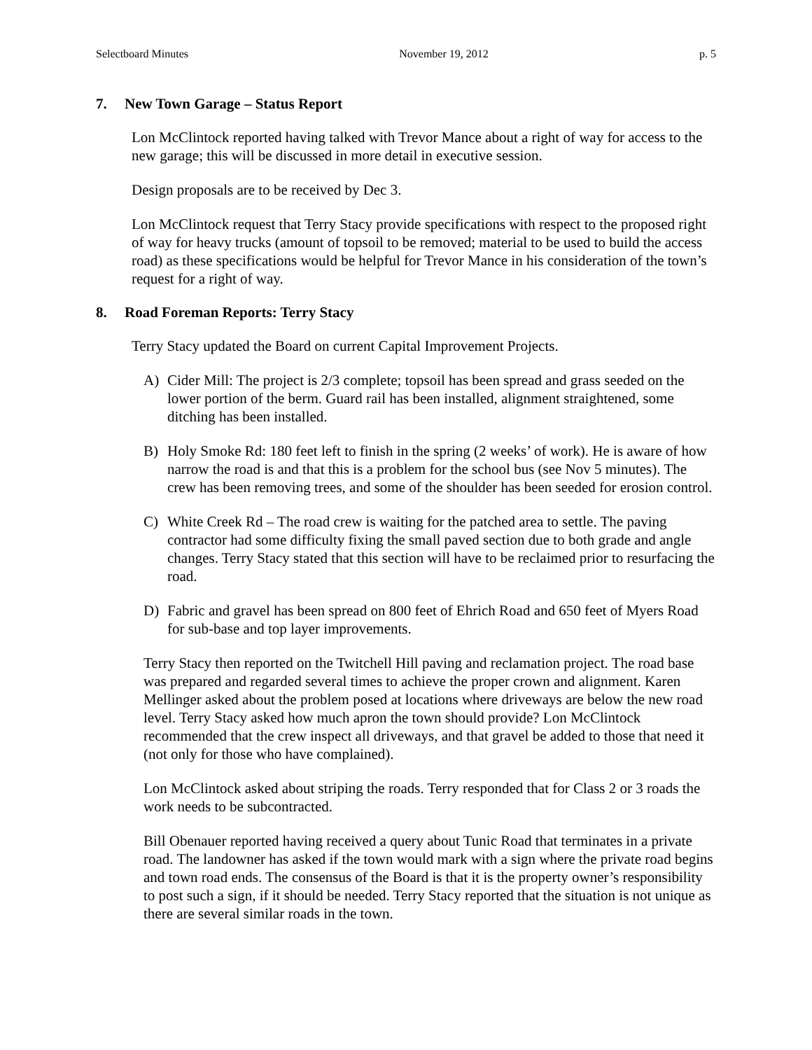Selectboard Minutes November 19, 2012 p. 5
7. New Town Garage – Status Report
Lon McClintock reported having talked with Trevor Mance about a right of way for access to the new garage; this will be discussed in more detail in executive session.
Design proposals are to be received by Dec 3.
Lon McClintock request that Terry Stacy provide specifications with respect to the proposed right of way for heavy trucks (amount of topsoil to be removed; material to be used to build the access road) as these specifications would be helpful for Trevor Mance in his consideration of the town’s request for a right of way.
8. Road Foreman Reports: Terry Stacy
Terry Stacy updated the Board on current Capital Improvement Projects.
A) Cider Mill: The project is 2/3 complete; topsoil has been spread and grass seeded on the lower portion of the berm. Guard rail has been installed, alignment straightened, some ditching has been installed.
B) Holy Smoke Rd: 180 feet left to finish in the spring (2 weeks’ of work). He is aware of how narrow the road is and that this is a problem for the school bus (see Nov 5 minutes). The crew has been removing trees, and some of the shoulder has been seeded for erosion control.
C) White Creek Rd – The road crew is waiting for the patched area to settle. The paving contractor had some difficulty fixing the small paved section due to both grade and angle changes. Terry Stacy stated that this section will have to be reclaimed prior to resurfacing the road.
D) Fabric and gravel has been spread on 800 feet of Ehrich Road and 650 feet of Myers Road for sub-base and top layer improvements.
Terry Stacy then reported on the Twitchell Hill paving and reclamation project. The road base was prepared and regarded several times to achieve the proper crown and alignment. Karen Mellinger asked about the problem posed at locations where driveways are below the new road level. Terry Stacy asked how much apron the town should provide? Lon McClintock recommended that the crew inspect all driveways, and that gravel be added to those that need it (not only for those who have complained).
Lon McClintock asked about striping the roads. Terry responded that for Class 2 or 3 roads the work needs to be subcontracted.
Bill Obenauer reported having received a query about Tunic Road that terminates in a private road. The landowner has asked if the town would mark with a sign where the private road begins and town road ends. The consensus of the Board is that it is the property owner’s responsibility to post such a sign, if it should be needed. Terry Stacy reported that the situation is not unique as there are several similar roads in the town.